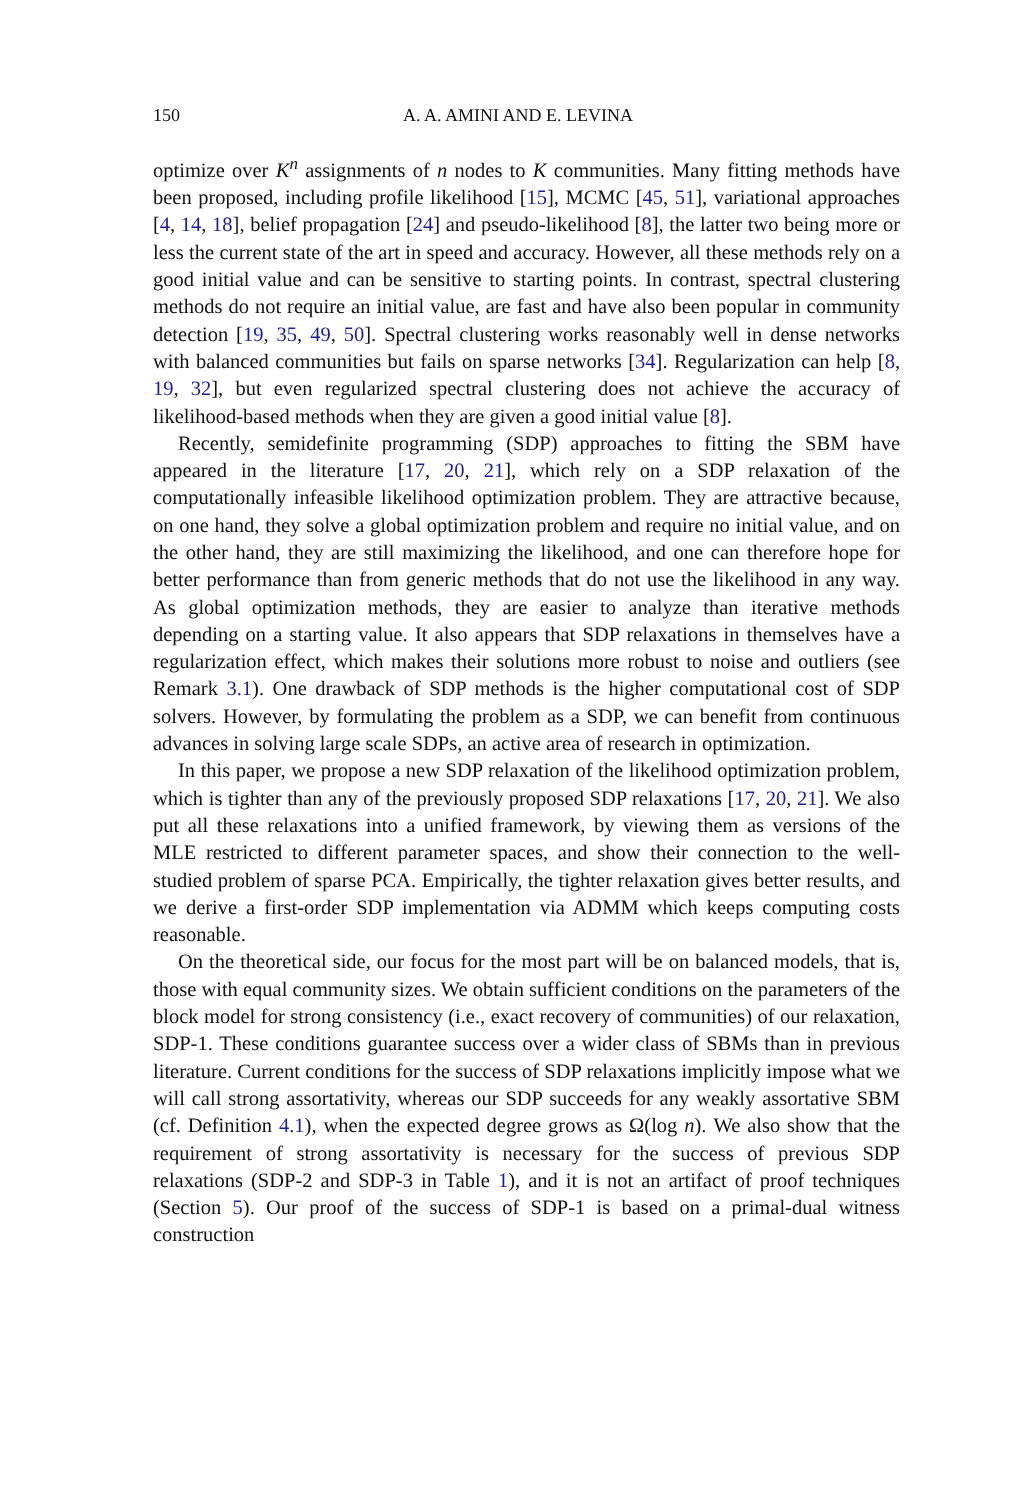150 A. A. AMINI AND E. LEVINA
optimize over K<sup>n</sup> assignments of n nodes to K communities. Many fitting methods have been proposed, including profile likelihood [15], MCMC [45, 51], variational approaches [4, 14, 18], belief propagation [24] and pseudo-likelihood [8], the latter two being more or less the current state of the art in speed and accuracy. However, all these methods rely on a good initial value and can be sensitive to starting points. In contrast, spectral clustering methods do not require an initial value, are fast and have also been popular in community detection [19, 35, 49, 50]. Spectral clustering works reasonably well in dense networks with balanced communities but fails on sparse networks [34]. Regularization can help [8, 19, 32], but even regularized spectral clustering does not achieve the accuracy of likelihood-based methods when they are given a good initial value [8].
Recently, semidefinite programming (SDP) approaches to fitting the SBM have appeared in the literature [17, 20, 21], which rely on a SDP relaxation of the computationally infeasible likelihood optimization problem. They are attractive because, on one hand, they solve a global optimization problem and require no initial value, and on the other hand, they are still maximizing the likelihood, and one can therefore hope for better performance than from generic methods that do not use the likelihood in any way. As global optimization methods, they are easier to analyze than iterative methods depending on a starting value. It also appears that SDP relaxations in themselves have a regularization effect, which makes their solutions more robust to noise and outliers (see Remark 3.1). One drawback of SDP methods is the higher computational cost of SDP solvers. However, by formulating the problem as a SDP, we can benefit from continuous advances in solving large scale SDPs, an active area of research in optimization.
In this paper, we propose a new SDP relaxation of the likelihood optimization problem, which is tighter than any of the previously proposed SDP relaxations [17, 20, 21]. We also put all these relaxations into a unified framework, by viewing them as versions of the MLE restricted to different parameter spaces, and show their connection to the well-studied problem of sparse PCA. Empirically, the tighter relaxation gives better results, and we derive a first-order SDP implementation via ADMM which keeps computing costs reasonable.
On the theoretical side, our focus for the most part will be on balanced models, that is, those with equal community sizes. We obtain sufficient conditions on the parameters of the block model for strong consistency (i.e., exact recovery of communities) of our relaxation, SDP-1. These conditions guarantee success over a wider class of SBMs than in previous literature. Current conditions for the success of SDP relaxations implicitly impose what we will call strong assortativity, whereas our SDP succeeds for any weakly assortative SBM (cf. Definition 4.1), when the expected degree grows as Ω(log n). We also show that the requirement of strong assortativity is necessary for the success of previous SDP relaxations (SDP-2 and SDP-3 in Table 1), and it is not an artifact of proof techniques (Section 5). Our proof of the success of SDP-1 is based on a primal-dual witness construction